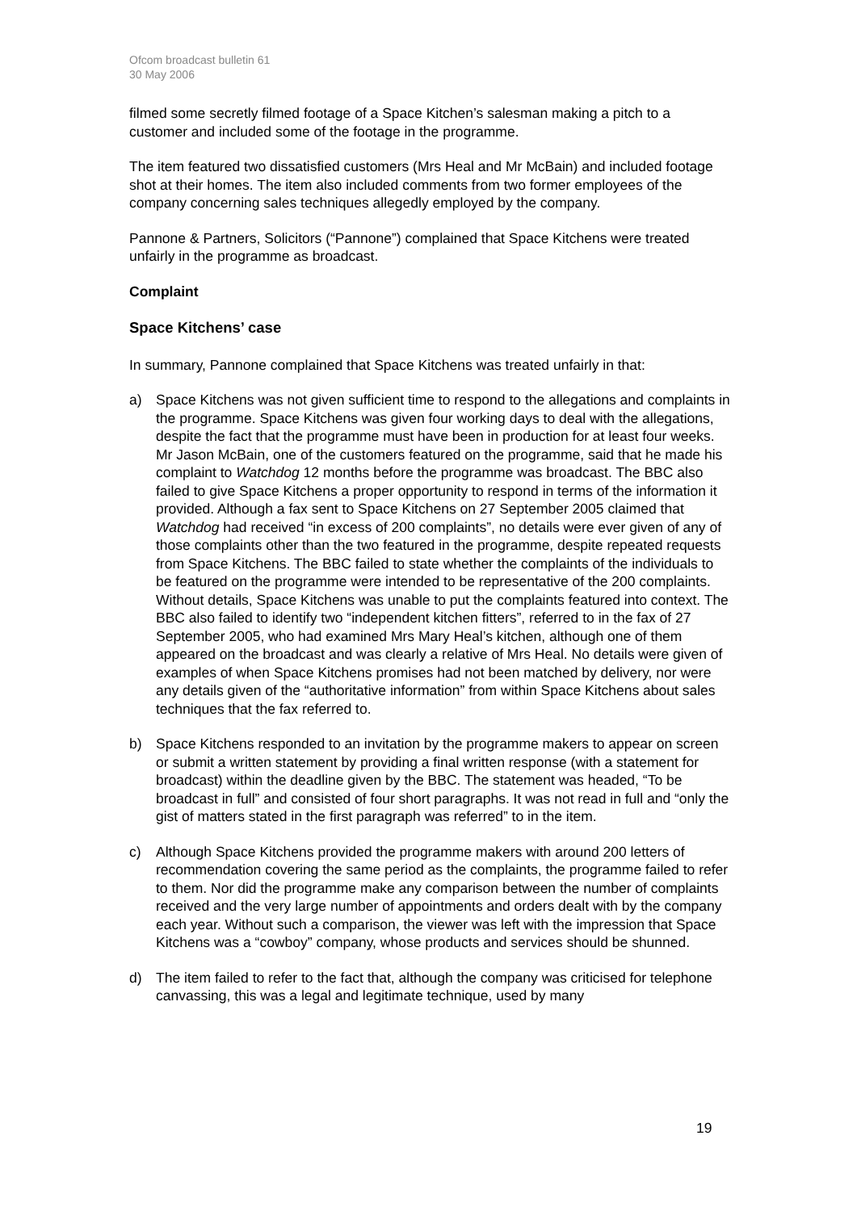Ofcom broadcast bulletin 61
30 May 2006
filmed some secretly filmed footage of a Space Kitchen’s salesman making a pitch to a customer and included some of the footage in the programme.
The item featured two dissatisfied customers (Mrs Heal and Mr McBain) and included footage shot at their homes. The item also included comments from two former employees of the company concerning sales techniques allegedly employed by the company.
Pannone & Partners, Solicitors (“Pannone”) complained that Space Kitchens were treated unfairly in the programme as broadcast.
Complaint
Space Kitchens’ case
In summary, Pannone complained that Space Kitchens was treated unfairly in that:
a) Space Kitchens was not given sufficient time to respond to the allegations and complaints in the programme. Space Kitchens was given four working days to deal with the allegations, despite the fact that the programme must have been in production for at least four weeks. Mr Jason McBain, one of the customers featured on the programme, said that he made his complaint to Watchdog 12 months before the programme was broadcast. The BBC also failed to give Space Kitchens a proper opportunity to respond in terms of the information it provided. Although a fax sent to Space Kitchens on 27 September 2005 claimed that Watchdog had received “in excess of 200 complaints”, no details were ever given of any of those complaints other than the two featured in the programme, despite repeated requests from Space Kitchens. The BBC failed to state whether the complaints of the individuals to be featured on the programme were intended to be representative of the 200 complaints. Without details, Space Kitchens was unable to put the complaints featured into context. The BBC also failed to identify two “independent kitchen fitters”, referred to in the fax of 27 September 2005, who had examined Mrs Mary Heal’s kitchen, although one of them appeared on the broadcast and was clearly a relative of Mrs Heal. No details were given of examples of when Space Kitchens promises had not been matched by delivery, nor were any details given of the “authoritative information” from within Space Kitchens about sales techniques that the fax referred to.
b) Space Kitchens responded to an invitation by the programme makers to appear on screen or submit a written statement by providing a final written response (with a statement for broadcast) within the deadline given by the BBC. The statement was headed, “To be broadcast in full” and consisted of four short paragraphs. It was not read in full and “only the gist of matters stated in the first paragraph was referred” to in the item.
c) Although Space Kitchens provided the programme makers with around 200 letters of recommendation covering the same period as the complaints, the programme failed to refer to them. Nor did the programme make any comparison between the number of complaints received and the very large number of appointments and orders dealt with by the company each year. Without such a comparison, the viewer was left with the impression that Space Kitchens was a “cowboy” company, whose products and services should be shunned.
d) The item failed to refer to the fact that, although the company was criticised for telephone canvassing, this was a legal and legitimate technique, used by many
19